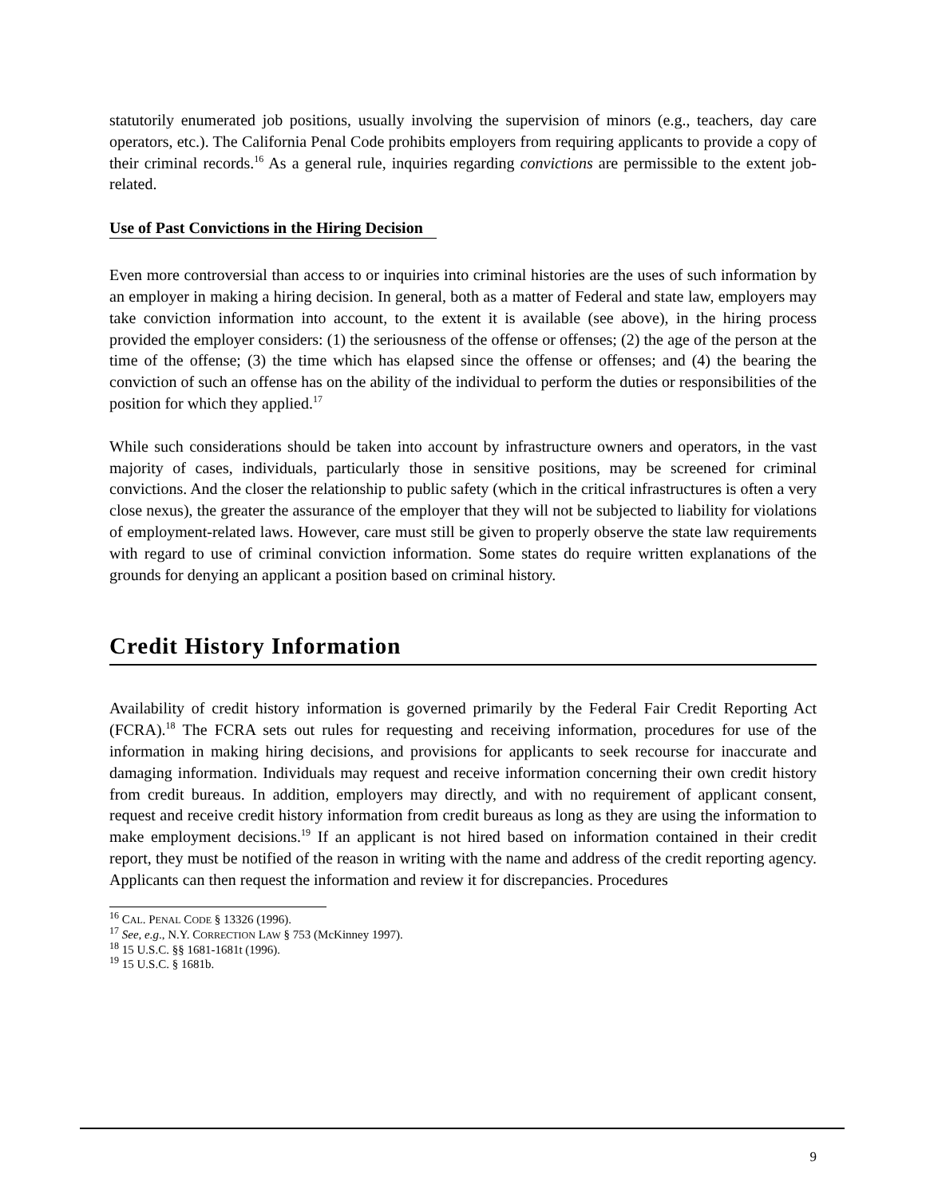statutorily enumerated job positions, usually involving the supervision of minors (e.g., teachers, day care operators, etc.). The California Penal Code prohibits employers from requiring applicants to provide a copy of their criminal records.<sup>16</sup> As a general rule, inquiries regarding convictions are permissible to the extent job-related.
Use of Past Convictions in the Hiring Decision
Even more controversial than access to or inquiries into criminal histories are the uses of such information by an employer in making a hiring decision. In general, both as a matter of Federal and state law, employers may take conviction information into account, to the extent it is available (see above), in the hiring process provided the employer considers: (1) the seriousness of the offense or offenses; (2) the age of the person at the time of the offense; (3) the time which has elapsed since the offense or offenses; and (4) the bearing the conviction of such an offense has on the ability of the individual to perform the duties or responsibilities of the position for which they applied.<sup>17</sup>
While such considerations should be taken into account by infrastructure owners and operators, in the vast majority of cases, individuals, particularly those in sensitive positions, may be screened for criminal convictions. And the closer the relationship to public safety (which in the critical infrastructures is often a very close nexus), the greater the assurance of the employer that they will not be subjected to liability for violations of employment-related laws. However, care must still be given to properly observe the state law requirements with regard to use of criminal conviction information. Some states do require written explanations of the grounds for denying an applicant a position based on criminal history.
Credit History Information
Availability of credit history information is governed primarily by the Federal Fair Credit Reporting Act (FCRA).<sup>18</sup> The FCRA sets out rules for requesting and receiving information, procedures for use of the information in making hiring decisions, and provisions for applicants to seek recourse for inaccurate and damaging information. Individuals may request and receive information concerning their own credit history from credit bureaus. In addition, employers may directly, and with no requirement of applicant consent, request and receive credit history information from credit bureaus as long as they are using the information to make employment decisions.<sup>19</sup> If an applicant is not hired based on information contained in their credit report, they must be notified of the reason in writing with the name and address of the credit reporting agency. Applicants can then request the information and review it for discrepancies. Procedures
<sup>16</sup> CAL. PENAL CODE § 13326 (1996).
<sup>17</sup> See, e.g., N.Y. CORRECTION LAW § 753 (McKinney 1997).
<sup>18</sup> 15 U.S.C. §§ 1681-1681t (1996).
<sup>19</sup> 15 U.S.C. § 1681b.
9